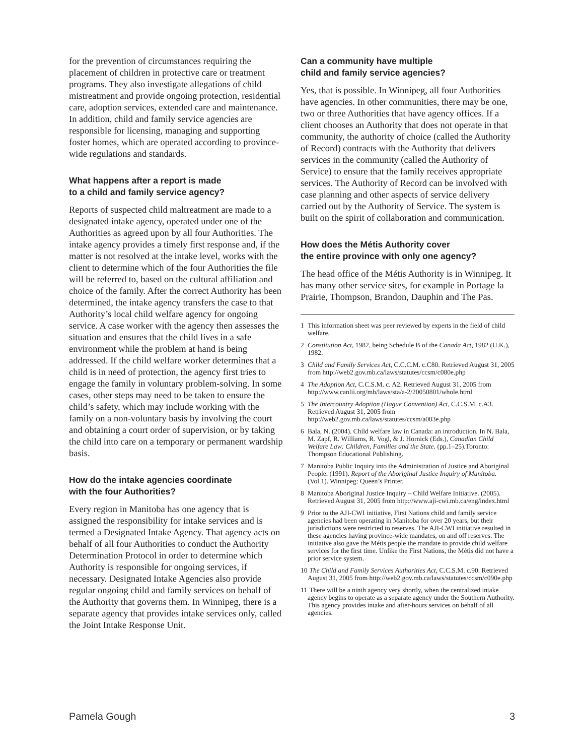for the prevention of circumstances requiring the placement of children in protective care or treatment programs. They also investigate allegations of child mistreatment and provide ongoing protection, residential care, adoption services, extended care and maintenance. In addition, child and family service agencies are responsible for licensing, managing and supporting foster homes, which are operated according to province-wide regulations and standards.
What happens after a report is made
to a child and family service agency?
Reports of suspected child maltreatment are made to a designated intake agency, operated under one of the Authorities as agreed upon by all four Authorities. The intake agency provides a timely first response and, if the matter is not resolved at the intake level, works with the client to determine which of the four Authorities the file will be referred to, based on the cultural affiliation and choice of the family. After the correct Authority has been determined, the intake agency transfers the case to that Authority’s local child welfare agency for ongoing service. A case worker with the agency then assesses the situation and ensures that the child lives in a safe environment while the problem at hand is being addressed. If the child welfare worker determines that a child is in need of protection, the agency first tries to engage the family in voluntary problem-solving. In some cases, other steps may need to be taken to ensure the child’s safety, which may include working with the family on a non-voluntary basis by involving the court and obtaining a court order of supervision, or by taking the child into care on a temporary or permanent wardship basis.
How do the intake agencies coordinate
with the four Authorities?
Every region in Manitoba has one agency that is assigned the responsibility for intake services and is termed a Designated Intake Agency. That agency acts on behalf of all four Authorities to conduct the Authority Determination Protocol in order to determine which Authority is responsible for ongoing services, if necessary. Designated Intake Agencies also provide regular ongoing child and family services on behalf of the Authority that governs them. In Winnipeg, there is a separate agency that provides intake services only, called the Joint Intake Response Unit.
Can a community have multiple
child and family service agencies?
Yes, that is possible. In Winnipeg, all four Authorities have agencies. In other communities, there may be one, two or three Authorities that have agency offices. If a client chooses an Authority that does not operate in that community, the authority of choice (called the Authority of Record) contracts with the Authority that delivers services in the community (called the Authority of Service) to ensure that the family receives appropriate services. The Authority of Record can be involved with case planning and other aspects of service delivery carried out by the Authority of Service. The system is built on the spirit of collaboration and communication.
How does the Métis Authority cover
the entire province with only one agency?
The head office of the Métis Authority is in Winnipeg. It has many other service sites, for example in Portage la Prairie, Thompson, Brandon, Dauphin and The Pas.
1 This information sheet was peer reviewed by experts in the field of child welfare.
2 Constitution Act, 1982, being Schedule B of the Canada Act, 1982 (U.K.), 1982.
3 Child and Family Services Act, C.C.C.M. c.C80. Retrieved August 31, 2005 from http://web2.gov.mb.ca/laws/statutes/ccsm/c080e.php
4 The Adoption Act, C.C.S.M. c. A2. Retrieved August 31, 2005 from http://www.canlii.org/mb/laws/sta/a-2/20050801/whole.html
5 The Intercountry Adoption (Hague Convention) Act, C.C.S.M. c.A3. Retrieved August 31, 2005 from http://web2.gov.mb.ca/laws/statutes/ccsm/a003e.php
6 Bala, N. (2004). Child welfare law in Canada: an introduction. In N. Bala, M. Zapf, R. Williams, R. Vogl, & J. Hornick (Eds.), Canadian Child Welfare Law: Children, Families and the State. (pp.1–25).Toronto: Thompson Educational Publishing.
7 Manitoba Public Inquiry into the Administration of Justice and Aboriginal People. (1991). Report of the Aboriginal Justice Inquiry of Manitoba. (Vol.1). Winnipeg: Queen’s Printer.
8 Manitoba Aboriginal Justice Inquiry – Child Welfare Initiative. (2005). Retrieved August 31, 2005 from http://www.aji-cwi.mb.ca/eng/index.html
9 Prior to the AJI-CWI initiative, First Nations child and family service agencies had been operating in Manitoba for over 20 years, but their jurisdictions were restricted to reserves. The AJI-CWI initiative resulted in these agencies having province-wide mandates, on and off reserves. The initiative also gave the Métis people the mandate to provide child welfare services for the first time. Unlike the First Nations, the Métis did not have a prior service system.
10 The Child and Family Services Authorities Act, C.C.S.M. c.90. Retrieved August 31, 2005 from http://web2.gov.mb.ca/laws/statutes/ccsm/c090e.php
11 There will be a ninth agency very shortly, when the centralized intake agency begins to operate as a separate agency under the Southern Authority. This agency provides intake and after-hours services on behalf of all agencies.
Pamela Gough 3